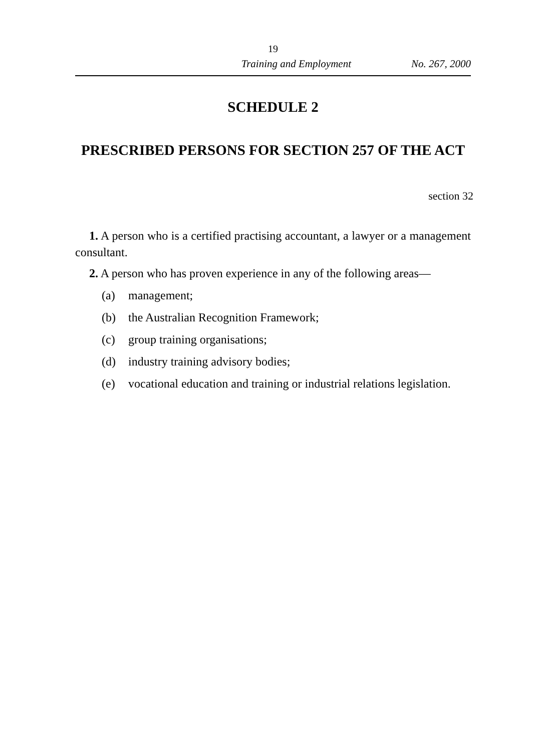19
Training and Employment No. 267, 2000
SCHEDULE 2
PRESCRIBED PERSONS FOR SECTION 257 OF THE ACT
section 32
1. A person who is a certified practising accountant, a lawyer or a management consultant.
2. A person who has proven experience in any of the following areas—
(a) management;
(b) the Australian Recognition Framework;
(c) group training organisations;
(d) industry training advisory bodies;
(e) vocational education and training or industrial relations legislation.